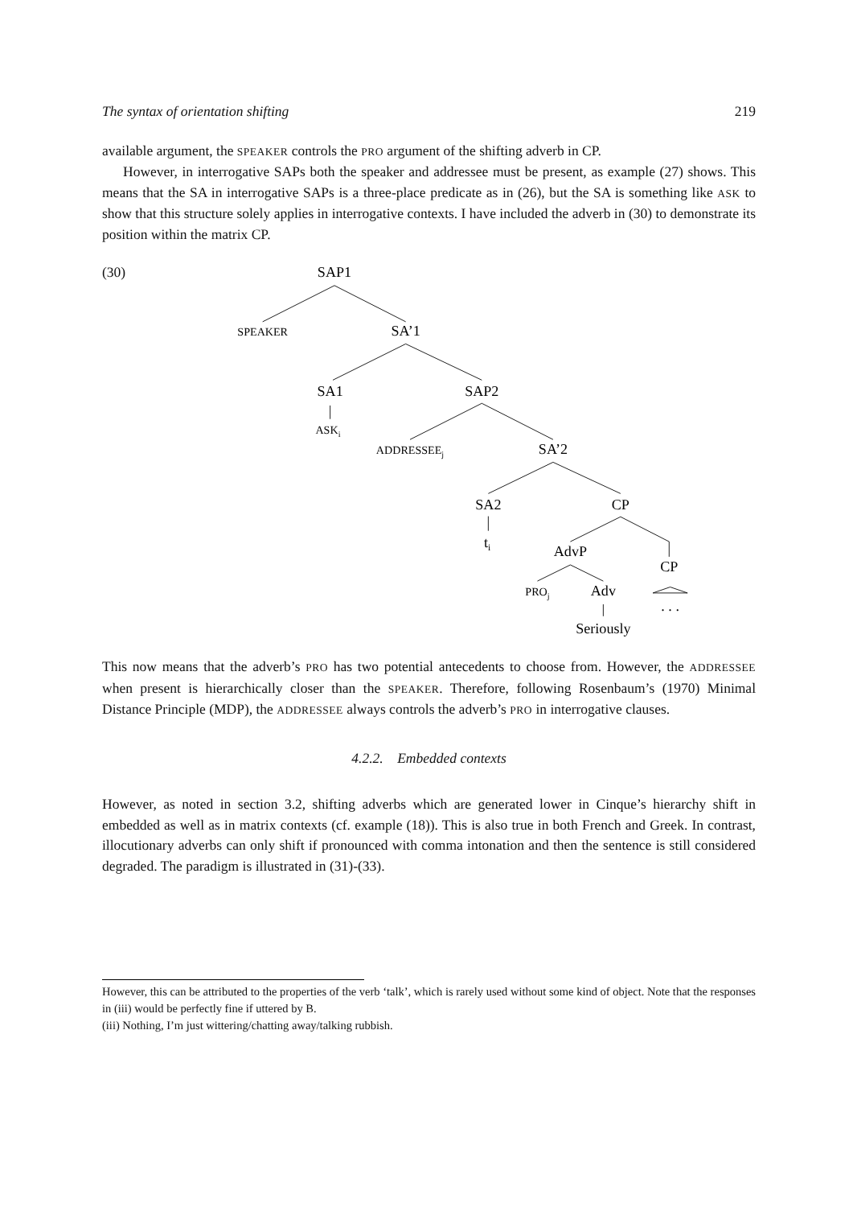The syntax of orientation shifting 219
available argument, the SPEAKER controls the PRO argument of the shifting adverb in CP.
However, in interrogative SAPs both the speaker and addressee must be present, as example (27) shows. This means that the SA in interrogative SAPs is a three-place predicate as in (26), but the SA is something like ASK to show that this structure solely applies in interrogative contexts. I have included the adverb in (30) to demonstrate its position within the matrix CP.
(30)
SAP1
SPEAKER
SA’1
SA1
SAP2
ASKi
ADDRESSEEj
SA’2
SA2
CP
ti
AdvP
CP
PROj
Adv
. . .
Seriously
This now means that the adverb’s PRO has two potential antecedents to choose from. However, the ADDRESSEE when present is hierarchically closer than the SPEAKER. Therefore, following Rosenbaum’s (1970) Minimal Distance Principle (MDP), the ADDRESSEE always controls the adverb’s PRO in interrogative clauses.
4.2.2. Embedded contexts
However, as noted in section 3.2, shifting adverbs which are generated lower in Cinque’s hierarchy shift in embedded as well as in matrix contexts (cf. example (18)). This is also true in both French and Greek. In contrast, illocutionary adverbs can only shift if pronounced with comma intonation and then the sentence is still considered degraded. The paradigm is illustrated in (31)-(33).
However, this can be attributed to the properties of the verb ‘talk’, which is rarely used without some kind of object. Note that the responses in (iii) would be perfectly fine if uttered by B.
(iii) Nothing, I’m just wittering/chatting away/talking rubbish.